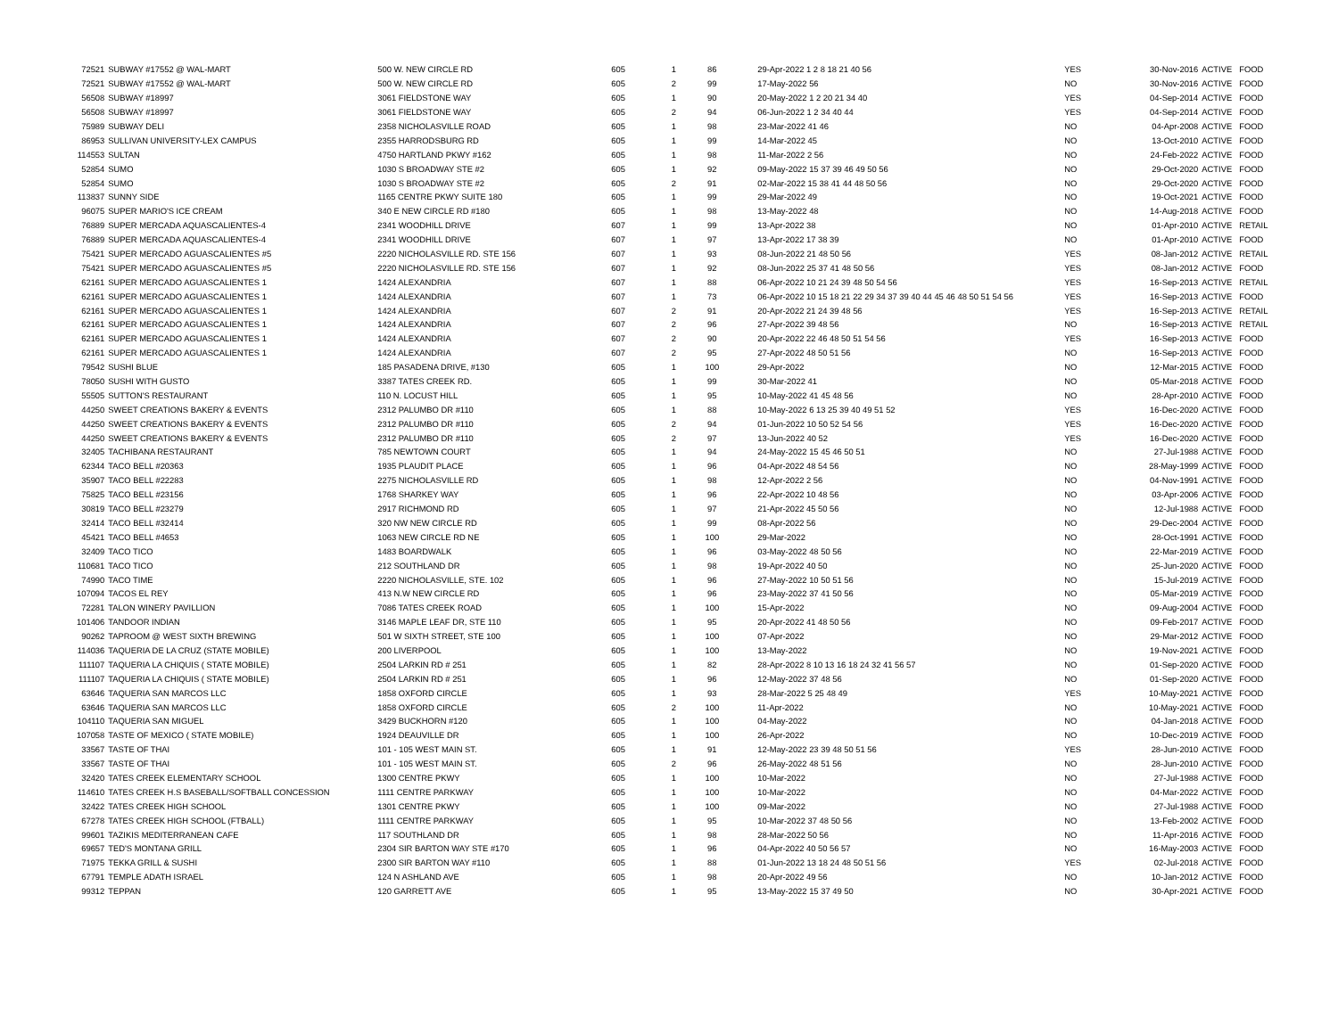| 72521 | SUBWAY #17552 @ WAL-MART | 500 W. NEW CIRCLE RD | 605 | 1 | 86 | 29-Apr-2022 1 2 8 18 21 40 56 | YES | 30-Nov-2016 | ACTIVE | FOOD |
| 72521 | SUBWAY #17552 @ WAL-MART | 500 W. NEW CIRCLE RD | 605 | 2 | 99 | 17-May-2022 56 | NO | 30-Nov-2016 | ACTIVE | FOOD |
| 56508 | SUBWAY #18997 | 3061 FIELDSTONE WAY | 605 | 1 | 90 | 20-May-2022 1 2 20 21 34 40 | YES | 04-Sep-2014 | ACTIVE | FOOD |
| 56508 | SUBWAY #18997 | 3061 FIELDSTONE WAY | 605 | 2 | 94 | 06-Jun-2022 1 2 34 40 44 | YES | 04-Sep-2014 | ACTIVE | FOOD |
| 75989 | SUBWAY DELI | 2358 NICHOLASVILLE ROAD | 605 | 1 | 98 | 23-Mar-2022 41 46 | NO | 04-Apr-2008 | ACTIVE | FOOD |
| 86953 | SULLIVAN UNIVERSITY-LEX CAMPUS | 2355 HARRODSBURG RD | 605 | 1 | 99 | 14-Mar-2022 45 | NO | 13-Oct-2010 | ACTIVE | FOOD |
| 114553 | SULTAN | 4750 HARTLAND PKWY #162 | 605 | 1 | 98 | 11-Mar-2022 2 56 | NO | 24-Feb-2022 | ACTIVE | FOOD |
| 52854 | SUMO | 1030 S BROADWAY STE #2 | 605 | 1 | 92 | 09-May-2022 15 37 39 46 49 50 56 | NO | 29-Oct-2020 | ACTIVE | FOOD |
| 52854 | SUMO | 1030 S BROADWAY STE #2 | 605 | 2 | 91 | 02-Mar-2022 15 38 41 44 48 50 56 | NO | 29-Oct-2020 | ACTIVE | FOOD |
| 113837 | SUNNY SIDE | 1165 CENTRE PKWY SUITE 180 | 605 | 1 | 99 | 29-Mar-2022 49 | NO | 19-Oct-2021 | ACTIVE | FOOD |
| 96075 | SUPER MARIO'S ICE CREAM | 340 E NEW CIRCLE RD #180 | 605 | 1 | 98 | 13-May-2022 48 | NO | 14-Aug-2018 | ACTIVE | FOOD |
| 76889 | SUPER MERCADA AQUASCALIENTES-4 | 2341 WOODHILL DRIVE | 607 | 1 | 99 | 13-Apr-2022 38 | NO | 01-Apr-2010 | ACTIVE | RETAIL |
| 76889 | SUPER MERCADA AQUASCALIENTES-4 | 2341 WOODHILL DRIVE | 607 | 1 | 97 | 13-Apr-2022 17 38 39 | NO | 01-Apr-2010 | ACTIVE | FOOD |
| 75421 | SUPER MERCADO AGUASCALIENTES #5 | 2220 NICHOLASVILLE RD. STE 156 | 607 | 1 | 93 | 08-Jun-2022 21 48 50 56 | YES | 08-Jan-2012 | ACTIVE | RETAIL |
| 75421 | SUPER MERCADO AGUASCALIENTES #5 | 2220 NICHOLASVILLE RD. STE 156 | 607 | 1 | 92 | 08-Jun-2022 25 37 41 48 50 56 | YES | 08-Jan-2012 | ACTIVE | FOOD |
| 62161 | SUPER MERCADO AGUASCALIENTES 1 | 1424 ALEXANDRIA | 607 | 1 | 88 | 06-Apr-2022 10 21 24 39 48 50 54 56 | YES | 16-Sep-2013 | ACTIVE | RETAIL |
| 62161 | SUPER MERCADO AGUASCALIENTES 1 | 1424 ALEXANDRIA | 607 | 1 | 73 | 06-Apr-2022 10 15 18 21 22 29 34 37 39 40 44 45 46 48 50 51 54 56 | YES | 16-Sep-2013 | ACTIVE | FOOD |
| 62161 | SUPER MERCADO AGUASCALIENTES 1 | 1424 ALEXANDRIA | 607 | 2 | 91 | 20-Apr-2022 21 24 39 48 56 | YES | 16-Sep-2013 | ACTIVE | RETAIL |
| 62161 | SUPER MERCADO AGUASCALIENTES 1 | 1424 ALEXANDRIA | 607 | 2 | 96 | 27-Apr-2022 39 48 56 | NO | 16-Sep-2013 | ACTIVE | RETAIL |
| 62161 | SUPER MERCADO AGUASCALIENTES 1 | 1424 ALEXANDRIA | 607 | 2 | 90 | 20-Apr-2022 22 46 48 50 51 54 56 | YES | 16-Sep-2013 | ACTIVE | FOOD |
| 62161 | SUPER MERCADO AGUASCALIENTES 1 | 1424 ALEXANDRIA | 607 | 2 | 95 | 27-Apr-2022 48 50 51 56 | NO | 16-Sep-2013 | ACTIVE | FOOD |
| 79542 | SUSHI BLUE | 185 PASADENA DRIVE, #130 | 605 | 1 | 100 | 29-Apr-2022 | NO | 12-Mar-2015 | ACTIVE | FOOD |
| 78050 | SUSHI WITH GUSTO | 3387 TATES CREEK RD. | 605 | 1 | 99 | 30-Mar-2022 41 | NO | 05-Mar-2018 | ACTIVE | FOOD |
| 55505 | SUTTON'S RESTAURANT | 110 N. LOCUST HILL | 605 | 1 | 95 | 10-May-2022 41 45 48 56 | NO | 28-Apr-2010 | ACTIVE | FOOD |
| 44250 | SWEET CREATIONS BAKERY & EVENTS | 2312 PALUMBO DR #110 | 605 | 1 | 88 | 10-May-2022 6 13 25 39 40 49 51 52 | YES | 16-Dec-2020 | ACTIVE | FOOD |
| 44250 | SWEET CREATIONS BAKERY & EVENTS | 2312 PALUMBO DR #110 | 605 | 2 | 94 | 01-Jun-2022 10 50 52 54 56 | YES | 16-Dec-2020 | ACTIVE | FOOD |
| 44250 | SWEET CREATIONS BAKERY & EVENTS | 2312 PALUMBO DR #110 | 605 | 2 | 97 | 13-Jun-2022 40 52 | YES | 16-Dec-2020 | ACTIVE | FOOD |
| 32405 | TACHIBANA RESTAURANT | 785 NEWTOWN COURT | 605 | 1 | 94 | 24-May-2022 15 45 46 50 51 | NO | 27-Jul-1988 | ACTIVE | FOOD |
| 62344 | TACO BELL #20363 | 1935 PLAUDIT PLACE | 605 | 1 | 96 | 04-Apr-2022 48 54 56 | NO | 28-May-1999 | ACTIVE | FOOD |
| 35907 | TACO BELL #22283 | 2275 NICHOLASVILLE RD | 605 | 1 | 98 | 12-Apr-2022 2 56 | NO | 04-Nov-1991 | ACTIVE | FOOD |
| 75825 | TACO BELL #23156 | 1768 SHARKEY WAY | 605 | 1 | 96 | 22-Apr-2022 10 48 56 | NO | 03-Apr-2006 | ACTIVE | FOOD |
| 30819 | TACO BELL #23279 | 2917 RICHMOND RD | 605 | 1 | 97 | 21-Apr-2022 45 50 56 | NO | 12-Jul-1988 | ACTIVE | FOOD |
| 32414 | TACO BELL #32414 | 320 NW NEW CIRCLE RD | 605 | 1 | 99 | 08-Apr-2022 56 | NO | 29-Dec-2004 | ACTIVE | FOOD |
| 45421 | TACO BELL #4653 | 1063 NEW CIRCLE RD NE | 605 | 1 | 100 | 29-Mar-2022 | NO | 28-Oct-1991 | ACTIVE | FOOD |
| 32409 | TACO TICO | 1483 BOARDWALK | 605 | 1 | 96 | 03-May-2022 48 50 56 | NO | 22-Mar-2019 | ACTIVE | FOOD |
| 110681 | TACO TICO | 212 SOUTHLAND DR | 605 | 1 | 98 | 19-Apr-2022 40 50 | NO | 25-Jun-2020 | ACTIVE | FOOD |
| 74990 | TACO TIME | 2220 NICHOLASVILLE, STE. 102 | 605 | 1 | 96 | 27-May-2022 10 50 51 56 | NO | 15-Jul-2019 | ACTIVE | FOOD |
| 107094 | TACOS EL REY | 413 N.W NEW CIRCLE RD | 605 | 1 | 96 | 23-May-2022 37 41 50 56 | NO | 05-Mar-2019 | ACTIVE | FOOD |
| 72281 | TALON WINERY PAVILLION | 7086 TATES CREEK ROAD | 605 | 1 | 100 | 15-Apr-2022 | NO | 09-Aug-2004 | ACTIVE | FOOD |
| 101406 | TANDOOR INDIAN | 3146 MAPLE LEAF DR, STE 110 | 605 | 1 | 95 | 20-Apr-2022 41 48 50 56 | NO | 09-Feb-2017 | ACTIVE | FOOD |
| 90262 | TAPROOM @ WEST SIXTH BREWING | 501 W SIXTH STREET, STE 100 | 605 | 1 | 100 | 07-Apr-2022 | NO | 29-Mar-2012 | ACTIVE | FOOD |
| 114036 | TAQUERIA DE LA CRUZ (STATE MOBILE) | 200 LIVERPOOL | 605 | 1 | 100 | 13-May-2022 | NO | 19-Nov-2021 | ACTIVE | FOOD |
| 111107 | TAQUERIA LA CHIQUIS ( STATE MOBILE) | 2504 LARKIN RD # 251 | 605 | 1 | 82 | 28-Apr-2022 8 10 13 16 18 24 32 41 56 57 | NO | 01-Sep-2020 | ACTIVE | FOOD |
| 111107 | TAQUERIA LA CHIQUIS ( STATE MOBILE) | 2504 LARKIN RD # 251 | 605 | 1 | 96 | 12-May-2022 37 48 56 | NO | 01-Sep-2020 | ACTIVE | FOOD |
| 63646 | TAQUERIA SAN MARCOS LLC | 1858 OXFORD CIRCLE | 605 | 1 | 93 | 28-Mar-2022 5 25 48 49 | YES | 10-May-2021 | ACTIVE | FOOD |
| 63646 | TAQUERIA SAN MARCOS LLC | 1858 OXFORD CIRCLE | 605 | 2 | 100 | 11-Apr-2022 | NO | 10-May-2021 | ACTIVE | FOOD |
| 104110 | TAQUERIA SAN MIGUEL | 3429 BUCKHORN #120 | 605 | 1 | 100 | 04-May-2022 | NO | 04-Jan-2018 | ACTIVE | FOOD |
| 107058 | TASTE OF MEXICO ( STATE MOBILE) | 1924 DEAUVILLE DR | 605 | 1 | 100 | 26-Apr-2022 | NO | 10-Dec-2019 | ACTIVE | FOOD |
| 33567 | TASTE OF THAI | 101 - 105 WEST MAIN ST. | 605 | 1 | 91 | 12-May-2022 23 39 48 50 51 56 | YES | 28-Jun-2010 | ACTIVE | FOOD |
| 33567 | TASTE OF THAI | 101 - 105 WEST MAIN ST. | 605 | 2 | 96 | 26-May-2022 48 51 56 | NO | 28-Jun-2010 | ACTIVE | FOOD |
| 32420 | TATES CREEK ELEMENTARY SCHOOL | 1300 CENTRE PKWY | 605 | 1 | 100 | 10-Mar-2022 | NO | 27-Jul-1988 | ACTIVE | FOOD |
| 114610 | TATES CREEK H.S BASEBALL/SOFTBALL CONCESSION | 1111 CENTRE PARKWAY | 605 | 1 | 100 | 10-Mar-2022 | NO | 04-Mar-2022 | ACTIVE | FOOD |
| 32422 | TATES CREEK HIGH SCHOOL | 1301 CENTRE PKWY | 605 | 1 | 100 | 09-Mar-2022 | NO | 27-Jul-1988 | ACTIVE | FOOD |
| 67278 | TATES CREEK HIGH SCHOOL (FTBALL) | 1111 CENTRE PARKWAY | 605 | 1 | 95 | 10-Mar-2022 37 48 50 56 | NO | 13-Feb-2002 | ACTIVE | FOOD |
| 99601 | TAZIKIS MEDITERRANEAN CAFE | 117 SOUTHLAND DR | 605 | 1 | 98 | 28-Mar-2022 50 56 | NO | 11-Apr-2016 | ACTIVE | FOOD |
| 69657 | TED'S MONTANA GRILL | 2304 SIR BARTON WAY STE #170 | 605 | 1 | 96 | 04-Apr-2022 40 50 56 57 | NO | 16-May-2003 | ACTIVE | FOOD |
| 71975 | TEKKA GRILL & SUSHI | 2300 SIR BARTON WAY #110 | 605 | 1 | 88 | 01-Jun-2022 13 18 24 48 50 51 56 | YES | 02-Jul-2018 | ACTIVE | FOOD |
| 67791 | TEMPLE ADATH ISRAEL | 124 N ASHLAND AVE | 605 | 1 | 98 | 20-Apr-2022 49 56 | NO | 10-Jan-2012 | ACTIVE | FOOD |
| 99312 | TEPPAN | 120 GARRETT AVE | 605 | 1 | 95 | 13-May-2022 15 37 49 50 | NO | 30-Apr-2021 | ACTIVE | FOOD |